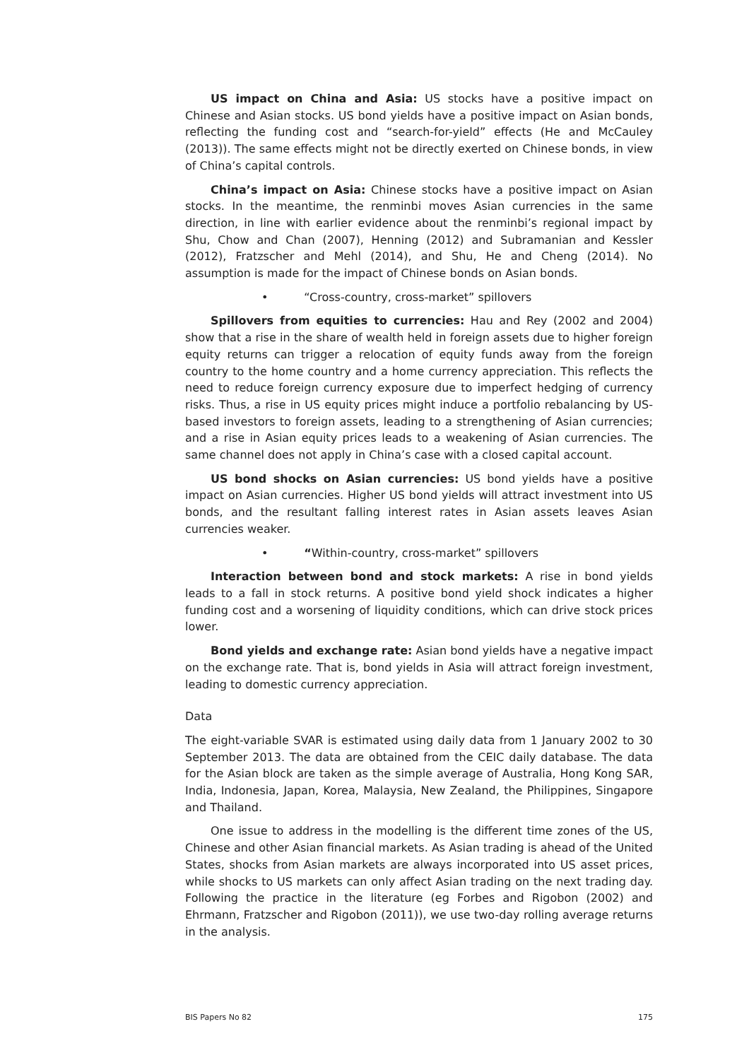US impact on China and Asia: US stocks have a positive impact on Chinese and Asian stocks. US bond yields have a positive impact on Asian bonds, reflecting the funding cost and “search-for-yield” effects (He and McCauley (2013)). The same effects might not be directly exerted on Chinese bonds, in view of China’s capital controls.
China’s impact on Asia: Chinese stocks have a positive impact on Asian stocks. In the meantime, the renminbi moves Asian currencies in the same direction, in line with earlier evidence about the renminbi’s regional impact by Shu, Chow and Chan (2007), Henning (2012) and Subramanian and Kessler (2012), Fratzscher and Mehl (2014), and Shu, He and Cheng (2014). No assumption is made for the impact of Chinese bonds on Asian bonds.
• “Cross-country, cross-market” spillovers
Spillovers from equities to currencies: Hau and Rey (2002 and 2004) show that a rise in the share of wealth held in foreign assets due to higher foreign equity returns can trigger a relocation of equity funds away from the foreign country to the home country and a home currency appreciation. This reflects the need to reduce foreign currency exposure due to imperfect hedging of currency risks. Thus, a rise in US equity prices might induce a portfolio rebalancing by US-based investors to foreign assets, leading to a strengthening of Asian currencies; and a rise in Asian equity prices leads to a weakening of Asian currencies. The same channel does not apply in China’s case with a closed capital account.
US bond shocks on Asian currencies: US bond yields have a positive impact on Asian currencies. Higher US bond yields will attract investment into US bonds, and the resultant falling interest rates in Asian assets leaves Asian currencies weaker.
• “Within-country, cross-market” spillovers
Interaction between bond and stock markets: A rise in bond yields leads to a fall in stock returns. A positive bond yield shock indicates a higher funding cost and a worsening of liquidity conditions, which can drive stock prices lower.
Bond yields and exchange rate: Asian bond yields have a negative impact on the exchange rate. That is, bond yields in Asia will attract foreign investment, leading to domestic currency appreciation.
Data
The eight-variable SVAR is estimated using daily data from 1 January 2002 to 30 September 2013. The data are obtained from the CEIC daily database. The data for the Asian block are taken as the simple average of Australia, Hong Kong SAR, India, Indonesia, Japan, Korea, Malaysia, New Zealand, the Philippines, Singapore and Thailand.
One issue to address in the modelling is the different time zones of the US, Chinese and other Asian financial markets. As Asian trading is ahead of the United States, shocks from Asian markets are always incorporated into US asset prices, while shocks to US markets can only affect Asian trading on the next trading day. Following the practice in the literature (eg Forbes and Rigobon (2002) and Ehrmann, Fratzscher and Rigobon (2011)), we use two-day rolling average returns in the analysis.
BIS Papers No 82 175